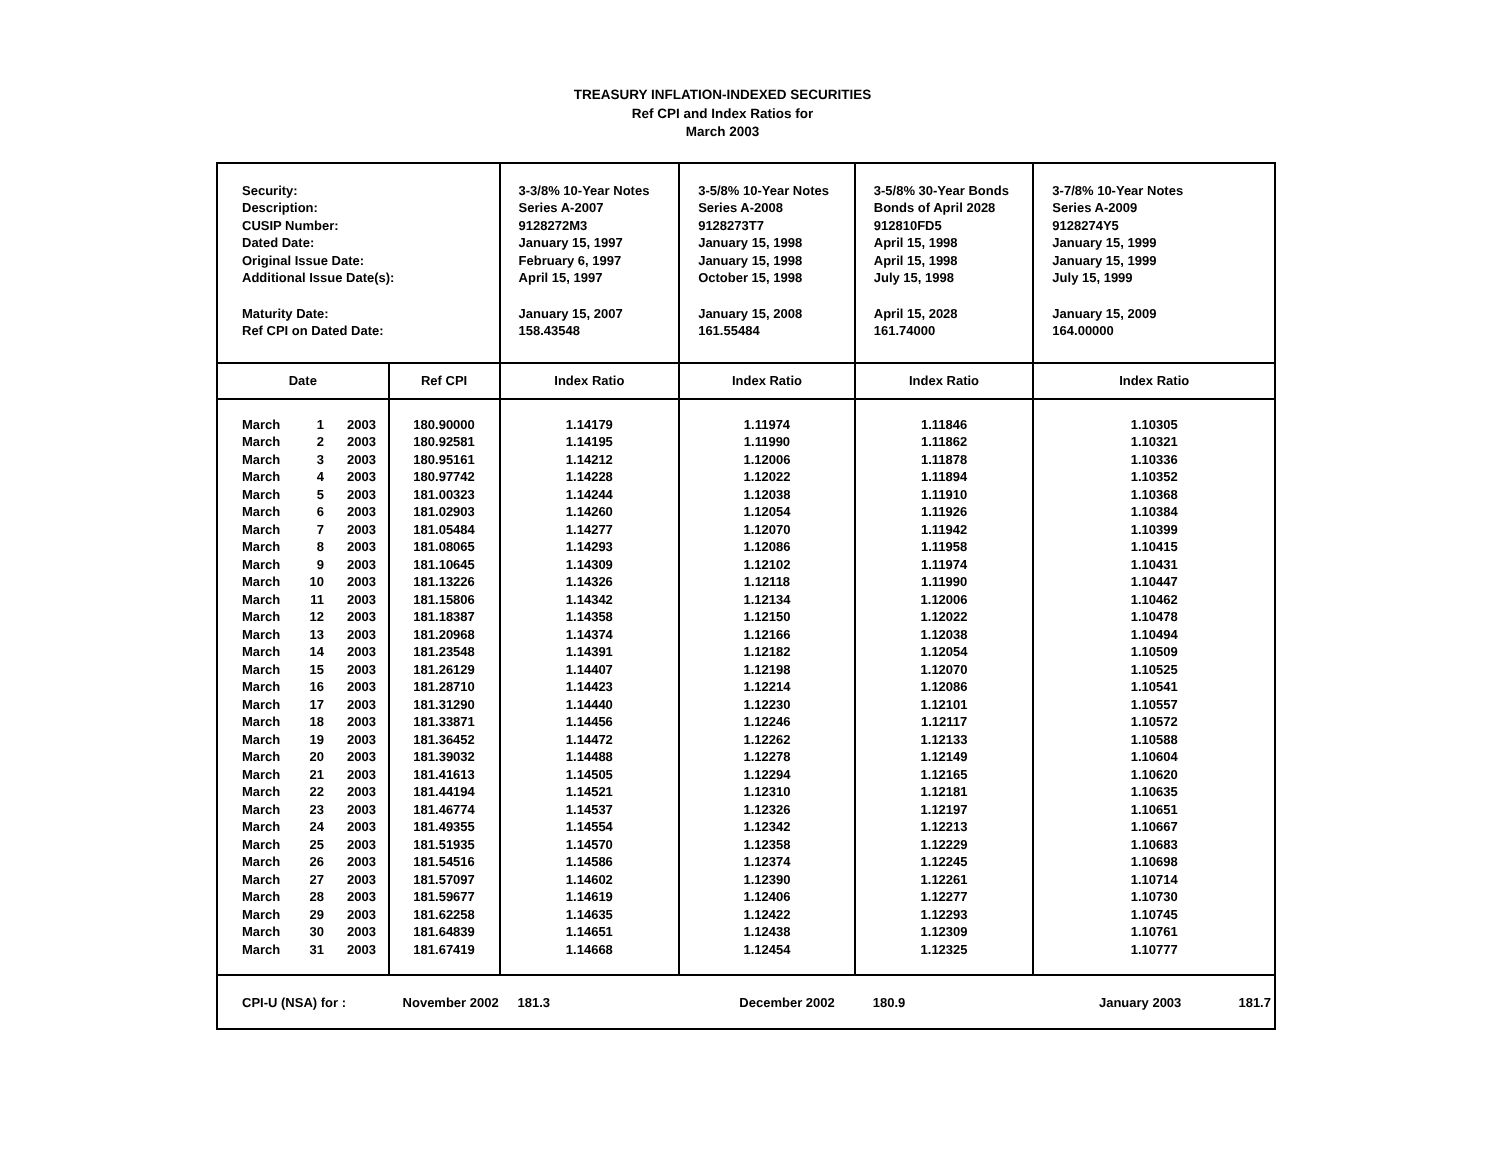TREASURY INFLATION-INDEXED SECURITIES
Ref CPI and Index Ratios for
March 2003
| Security: Description: CUSIP Number: Dated Date: Original Issue Date: Additional Issue Date(s): Maturity Date: Ref CPI on Dated Date: | | 3-3/8% 10-Year Notes Series A-2007 9128272M3 January 15, 1997 February 6, 1997 April 15, 1997 January 15, 2007 158.43548 | 3-5/8% 10-Year Notes Series A-2008 9128273T7 January 15, 1998 January 15, 1998 October 15, 1998 January 15, 2008 161.55484 | 3-5/8% 30-Year Bonds Bonds of April 2028 912810FD5 April 15, 1998 April 15, 1998 July 15, 1998 April 15, 2028 161.74000 | 3-7/8% 10-Year Notes Series A-2009 9128274Y5 January 15, 1999 January 15, 1999 July 15, 1999 January 15, 2009 164.00000 |
| Date | Ref CPI | Index Ratio | Index Ratio | Index Ratio | Index Ratio |
| March 1 2003 | 180.90000 | 1.14179 | 1.11974 | 1.11846 | 1.10305 |
| March 2 2003 | 180.92581 | 1.14195 | 1.11990 | 1.11862 | 1.10321 |
| March 3 2003 | 180.95161 | 1.14212 | 1.12006 | 1.11878 | 1.10336 |
| March 4 2003 | 180.97742 | 1.14228 | 1.12022 | 1.11894 | 1.10352 |
| March 5 2003 | 181.00323 | 1.14244 | 1.12038 | 1.11910 | 1.10368 |
| March 6 2003 | 181.02903 | 1.14260 | 1.12054 | 1.11926 | 1.10384 |
| March 7 2003 | 181.05484 | 1.14277 | 1.12070 | 1.11942 | 1.10399 |
| March 8 2003 | 181.08065 | 1.14293 | 1.12086 | 1.11958 | 1.10415 |
| March 9 2003 | 181.10645 | 1.14309 | 1.12102 | 1.11974 | 1.10431 |
| March 10 2003 | 181.13226 | 1.14326 | 1.12118 | 1.11990 | 1.10447 |
| March 11 2003 | 181.15806 | 1.14342 | 1.12134 | 1.12006 | 1.10462 |
| March 12 2003 | 181.18387 | 1.14358 | 1.12150 | 1.12022 | 1.10478 |
| March 13 2003 | 181.20968 | 1.14374 | 1.12166 | 1.12038 | 1.10494 |
| March 14 2003 | 181.23548 | 1.14391 | 1.12182 | 1.12054 | 1.10509 |
| March 15 2003 | 181.26129 | 1.14407 | 1.12198 | 1.12070 | 1.10525 |
| March 16 2003 | 181.28710 | 1.14423 | 1.12214 | 1.12086 | 1.10541 |
| March 17 2003 | 181.31290 | 1.14440 | 1.12230 | 1.12101 | 1.10557 |
| March 18 2003 | 181.33871 | 1.14456 | 1.12246 | 1.12117 | 1.10572 |
| March 19 2003 | 181.36452 | 1.14472 | 1.12262 | 1.12133 | 1.10588 |
| March 20 2003 | 181.39032 | 1.14488 | 1.12278 | 1.12149 | 1.10604 |
| March 21 2003 | 181.41613 | 1.14505 | 1.12294 | 1.12165 | 1.10620 |
| March 22 2003 | 181.44194 | 1.14521 | 1.12310 | 1.12181 | 1.10635 |
| March 23 2003 | 181.46774 | 1.14537 | 1.12326 | 1.12197 | 1.10651 |
| March 24 2003 | 181.49355 | 1.14554 | 1.12342 | 1.12213 | 1.10667 |
| March 25 2003 | 181.51935 | 1.14570 | 1.12358 | 1.12229 | 1.10683 |
| March 26 2003 | 181.54516 | 1.14586 | 1.12374 | 1.12245 | 1.10698 |
| March 27 2003 | 181.57097 | 1.14602 | 1.12390 | 1.12261 | 1.10714 |
| March 28 2003 | 181.59677 | 1.14619 | 1.12406 | 1.12277 | 1.10730 |
| March 29 2003 | 181.62258 | 1.14635 | 1.12422 | 1.12293 | 1.10745 |
| March 30 2003 | 181.64839 | 1.14651 | 1.12438 | 1.12309 | 1.10761 |
| March 31 2003 | 181.67419 | 1.14668 | 1.12454 | 1.12325 | 1.10777 |
| CPI-U (NSA) for : | November 2002 | 181.3 | December 2002 | 180.9 | January 2003 181.7 |